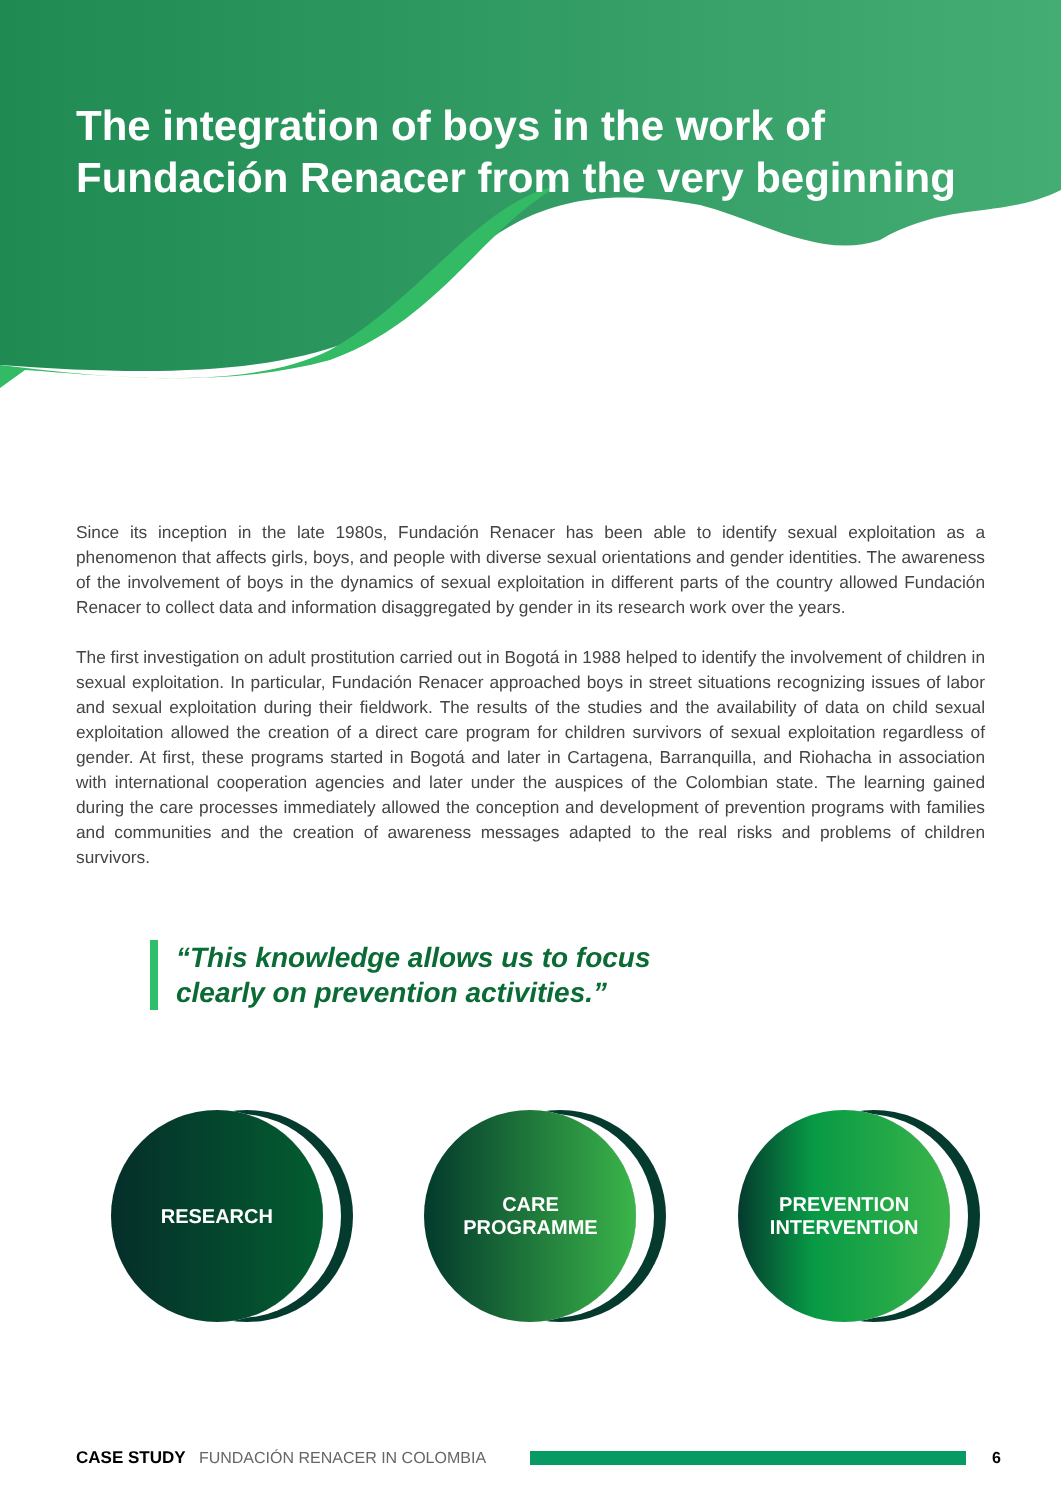The integration of boys in the work of Fundación Renacer from the very beginning
Since its inception in the late 1980s, Fundación Renacer has been able to identify sexual exploitation as a phenomenon that affects girls, boys, and people with diverse sexual orientations and gender identities. The awareness of the involvement of boys in the dynamics of sexual exploitation in different parts of the country allowed Fundación Renacer to collect data and information disaggregated by gender in its research work over the years.
The first investigation on adult prostitution carried out in Bogotá in 1988 helped to identify the involvement of children in sexual exploitation. In particular, Fundación Renacer approached boys in street situations recognizing issues of labor and sexual exploitation during their fieldwork. The results of the studies and the availability of data on child sexual exploitation allowed the creation of a direct care program for children survivors of sexual exploitation regardless of gender. At first, these programs started in Bogotá and later in Cartagena, Barranquilla, and Riohacha in association with international cooperation agencies and later under the auspices of the Colombian state. The learning gained during the care processes immediately allowed the conception and development of prevention programs with families and communities and the creation of awareness messages adapted to the real risks and problems of children survivors.
“This knowledge allows us to focus
clearly on prevention activities.”
RESEARCH CARE
PROGRAMME
PREVENTION
INTERVENTION
CASE STUDY FUNDACIÓN RENACER IN COLOMBIA 6